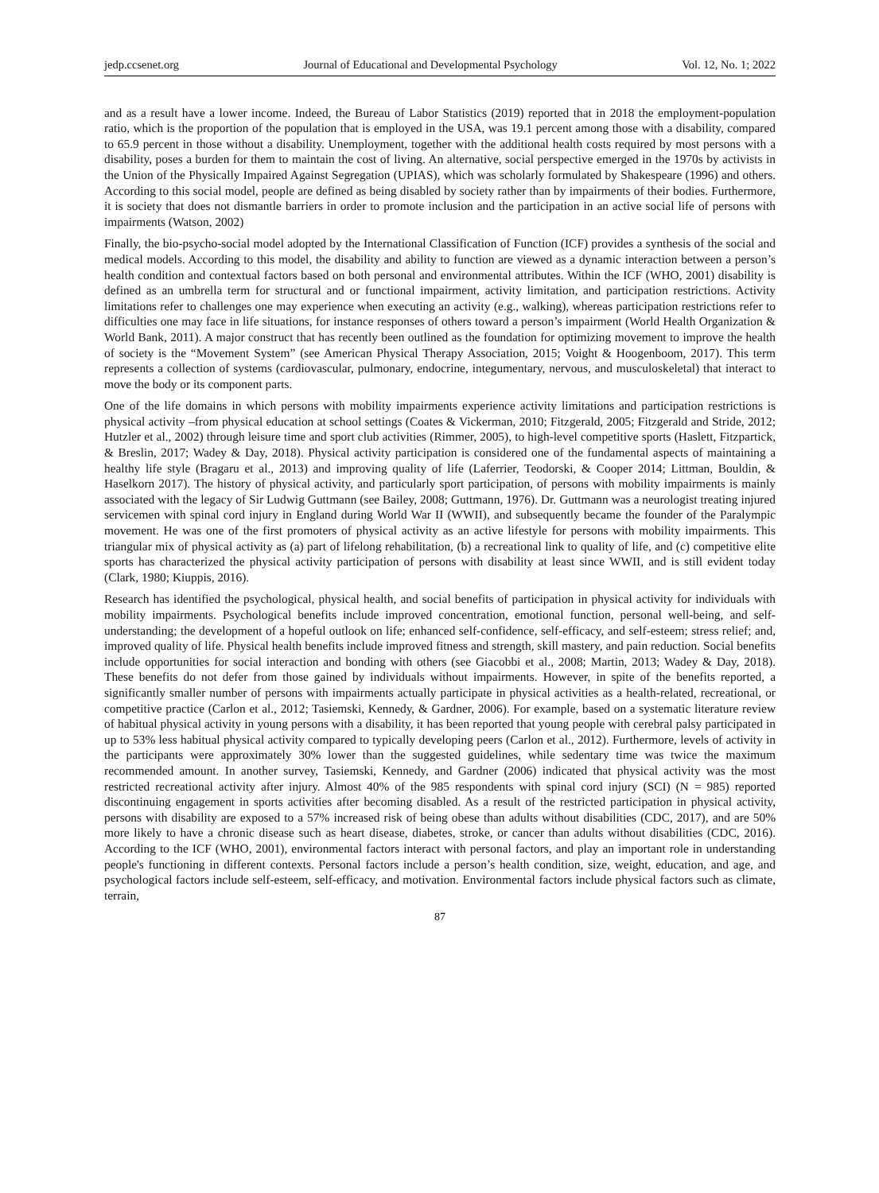jedp.ccsenet.org Journal of Educational and Developmental Psychology Vol. 12, No. 1; 2022
and as a result have a lower income. Indeed, the Bureau of Labor Statistics (2019) reported that in 2018 the employment-population ratio, which is the proportion of the population that is employed in the USA, was 19.1 percent among those with a disability, compared to 65.9 percent in those without a disability. Unemployment, together with the additional health costs required by most persons with a disability, poses a burden for them to maintain the cost of living. An alternative, social perspective emerged in the 1970s by activists in the Union of the Physically Impaired Against Segregation (UPIAS), which was scholarly formulated by Shakespeare (1996) and others. According to this social model, people are defined as being disabled by society rather than by impairments of their bodies. Furthermore, it is society that does not dismantle barriers in order to promote inclusion and the participation in an active social life of persons with impairments (Watson, 2002)
Finally, the bio-psycho-social model adopted by the International Classification of Function (ICF) provides a synthesis of the social and medical models. According to this model, the disability and ability to function are viewed as a dynamic interaction between a person’s health condition and contextual factors based on both personal and environmental attributes. Within the ICF (WHO, 2001) disability is defined as an umbrella term for structural and or functional impairment, activity limitation, and participation restrictions. Activity limitations refer to challenges one may experience when executing an activity (e.g., walking), whereas participation restrictions refer to difficulties one may face in life situations, for instance responses of others toward a person’s impairment (World Health Organization & World Bank, 2011). A major construct that has recently been outlined as the foundation for optimizing movement to improve the health of society is the “Movement System” (see American Physical Therapy Association, 2015; Voight & Hoogenboom, 2017). This term represents a collection of systems (cardiovascular, pulmonary, endocrine, integumentary, nervous, and musculoskeletal) that interact to move the body or its component parts.
One of the life domains in which persons with mobility impairments experience activity limitations and participation restrictions is physical activity –from physical education at school settings (Coates & Vickerman, 2010; Fitzgerald, 2005; Fitzgerald and Stride, 2012; Hutzler et al., 2002) through leisure time and sport club activities (Rimmer, 2005), to high-level competitive sports (Haslett, Fitzpartick, & Breslin, 2017; Wadey & Day, 2018). Physical activity participation is considered one of the fundamental aspects of maintaining a healthy life style (Bragaru et al., 2013) and improving quality of life (Laferrier, Teodorski, & Cooper 2014; Littman, Bouldin, & Haselkorn 2017). The history of physical activity, and particularly sport participation, of persons with mobility impairments is mainly associated with the legacy of Sir Ludwig Guttmann (see Bailey, 2008; Guttmann, 1976). Dr. Guttmann was a neurologist treating injured servicemen with spinal cord injury in England during World War II (WWII), and subsequently became the founder of the Paralympic movement. He was one of the first promoters of physical activity as an active lifestyle for persons with mobility impairments. This triangular mix of physical activity as (a) part of lifelong rehabilitation, (b) a recreational link to quality of life, and (c) competitive elite sports has characterized the physical activity participation of persons with disability at least since WWII, and is still evident today (Clark, 1980; Kiuppis, 2016).
Research has identified the psychological, physical health, and social benefits of participation in physical activity for individuals with mobility impairments. Psychological benefits include improved concentration, emotional function, personal well-being, and self-understanding; the development of a hopeful outlook on life; enhanced self-confidence, self-efficacy, and self-esteem; stress relief; and, improved quality of life. Physical health benefits include improved fitness and strength, skill mastery, and pain reduction. Social benefits include opportunities for social interaction and bonding with others (see Giacobbi et al., 2008; Martin, 2013; Wadey & Day, 2018). These benefits do not defer from those gained by individuals without impairments. However, in spite of the benefits reported, a significantly smaller number of persons with impairments actually participate in physical activities as a health-related, recreational, or competitive practice (Carlon et al., 2012; Tasiemski, Kennedy, & Gardner, 2006). For example, based on a systematic literature review of habitual physical activity in young persons with a disability, it has been reported that young people with cerebral palsy participated in up to 53% less habitual physical activity compared to typically developing peers (Carlon et al., 2012). Furthermore, levels of activity in the participants were approximately 30% lower than the suggested guidelines, while sedentary time was twice the maximum recommended amount. In another survey, Tasiemski, Kennedy, and Gardner (2006) indicated that physical activity was the most restricted recreational activity after injury. Almost 40% of the 985 respondents with spinal cord injury (SCI) (N = 985) reported discontinuing engagement in sports activities after becoming disabled. As a result of the restricted participation in physical activity, persons with disability are exposed to a 57% increased risk of being obese than adults without disabilities (CDC, 2017), and are 50% more likely to have a chronic disease such as heart disease, diabetes, stroke, or cancer than adults without disabilities (CDC, 2016). According to the ICF (WHO, 2001), environmental factors interact with personal factors, and play an important role in understanding people's functioning in different contexts. Personal factors include a person’s health condition, size, weight, education, and age, and psychological factors include self-esteem, self-efficacy, and motivation. Environmental factors include physical factors such as climate, terrain,
87